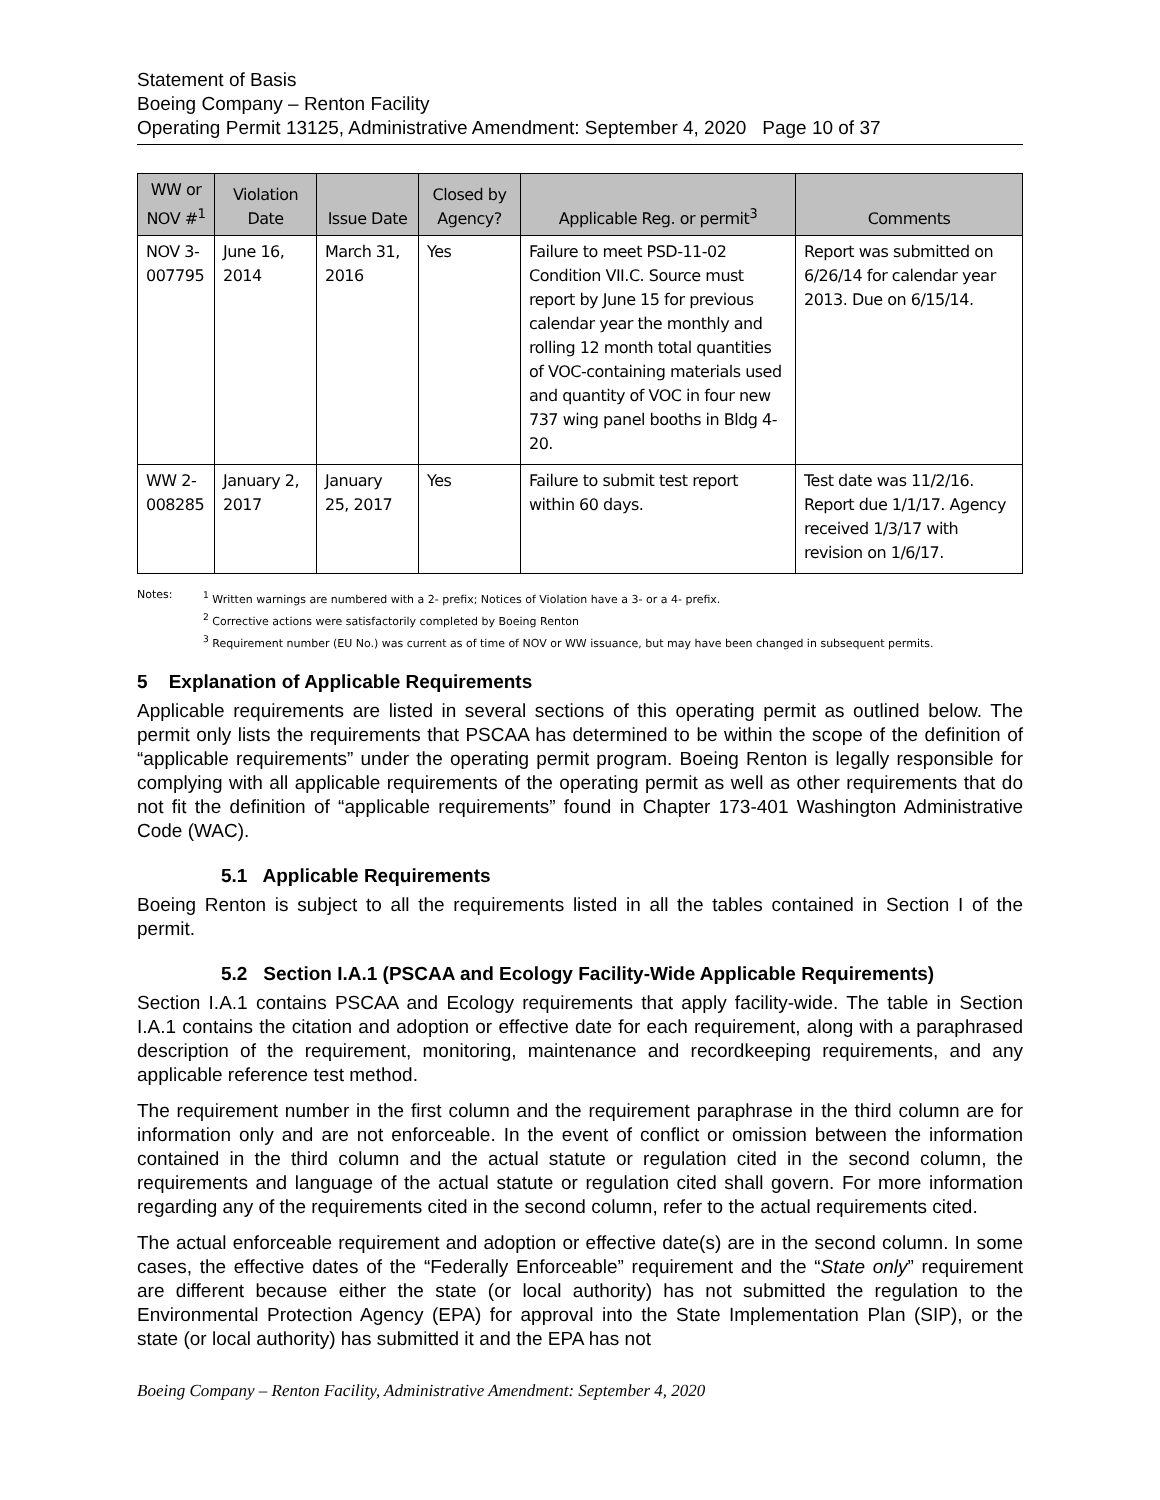Statement of Basis
Boeing Company – Renton Facility
Operating Permit 13125, Administrative Amendment: September 4, 2020 Page 10 of 37
| WW or NOV #<sup>1</sup> | Violation Date | Issue Date | Closed by Agency? | Applicable Reg. or permit<sup>3</sup> | Comments |
| --- | --- | --- | --- | --- | --- |
| NOV 3-007795 | June 16, 2014 | March 31, 2016 | Yes | Failure to meet PSD-11-02 Condition VII.C. Source must report by June 15 for previous calendar year the monthly and rolling 12 month total quantities of VOC-containing materials used and quantity of VOC in four new 737 wing panel booths in Bldg 4-20. | Report was submitted on 6/26/14 for calendar year 2013. Due on 6/15/14. |
| WW 2-008285 | January 2, 2017 | January 25, 2017 | Yes | Failure to submit test report within 60 days. | Test date was 11/2/16. Report due 1/1/17. Agency received 1/3/17 with revision on 1/6/17. |
Notes: <sup>1</sup> Written warnings are numbered with a 2- prefix; Notices of Violation have a 3- or a 4- prefix.
<sup>2</sup> Corrective actions were satisfactorily completed by Boeing Renton
<sup>3</sup> Requirement number (EU No.) was current as of time of NOV or WW issuance, but may have been changed in subsequent permits.
5 Explanation of Applicable Requirements
Applicable requirements are listed in several sections of this operating permit as outlined below. The permit only lists the requirements that PSCAA has determined to be within the scope of the definition of “applicable requirements” under the operating permit program. Boeing Renton is legally responsible for complying with all applicable requirements of the operating permit as well as other requirements that do not fit the definition of “applicable requirements” found in Chapter 173-401 Washington Administrative Code (WAC).
5.1 Applicable Requirements
Boeing Renton is subject to all the requirements listed in all the tables contained in Section I of the permit.
5.2 Section I.A.1 (PSCAA and Ecology Facility-Wide Applicable Requirements)
Section I.A.1 contains PSCAA and Ecology requirements that apply facility-wide. The table in Section I.A.1 contains the citation and adoption or effective date for each requirement, along with a paraphrased description of the requirement, monitoring, maintenance and recordkeeping requirements, and any applicable reference test method.
The requirement number in the first column and the requirement paraphrase in the third column are for information only and are not enforceable. In the event of conflict or omission between the information contained in the third column and the actual statute or regulation cited in the second column, the requirements and language of the actual statute or regulation cited shall govern. For more information regarding any of the requirements cited in the second column, refer to the actual requirements cited.
The actual enforceable requirement and adoption or effective date(s) are in the second column. In some cases, the effective dates of the “Federally Enforceable” requirement and the “State only” requirement are different because either the state (or local authority) has not submitted the regulation to the Environmental Protection Agency (EPA) for approval into the State Implementation Plan (SIP), or the state (or local authority) has submitted it and the EPA has not
Boeing Company – Renton Facility, Administrative Amendment: September 4, 2020